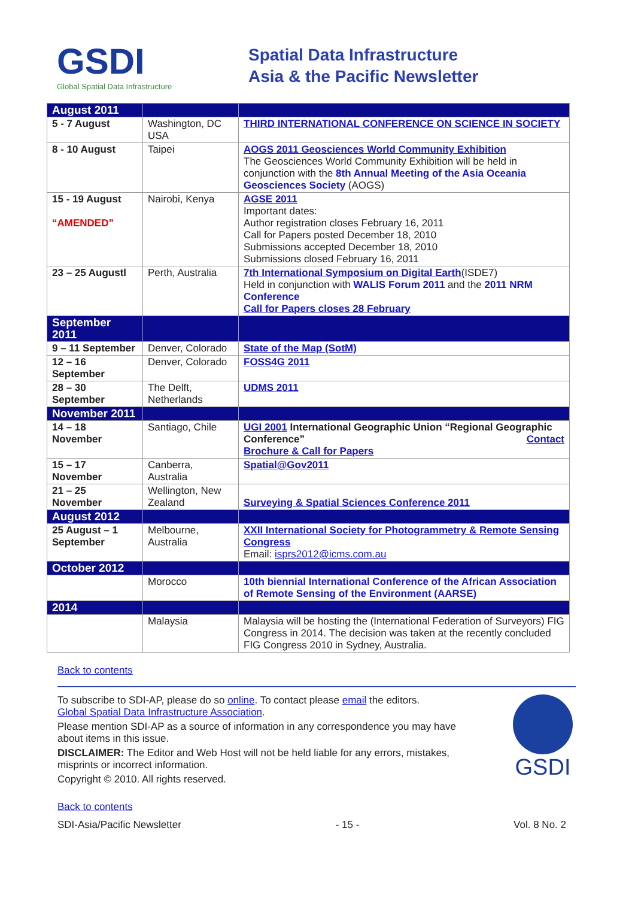GSDI
Global Spatial Data Infrastructure
Spatial Data Infrastructure
Asia & the Pacific Newsletter
| August 2011 | | |
| 5 - 7 August | Washington, DC USA | THIRD INTERNATIONAL CONFERENCE ON SCIENCE IN SOCIETY |
| 8 - 10 August | Taipei | AOGS 2011 Geosciences World Community Exhibition The Geosciences World Community Exhibition will be held in conjunction with the 8th Annual Meeting of the Asia Oceania Geosciences Society (AOGS) |
| 15 - 19 August “AMENDED” | Nairobi, Kenya | AGSE 2011 Important dates: Author registration closes February 16, 2011 Call for Papers posted December 18, 2010 Submissions accepted December 18, 2010 Submissions closed February 16, 2011 |
| 23 – 25 Augustl | Perth, Australia | 7th International Symposium on Digital Earth (ISDE7) Held in conjunction with WALIS Forum 2011 and the 2011 NRM Conference Call for Papers closes 28 February |
| September 2011 | | |
| 9 – 11 September | Denver, Colorado | State of the Map (SotM) |
| 12 – 16 September | Denver, Colorado | FOSS4G 2011 |
| 28 – 30 September | The Delft, Netherlands | UDMS 2011 |
| November 2011 | | |
| 14 – 18 November | Santiago, Chile | UGI 2001 International Geographic Union “Regional Geographic Conference” Contact Brochure & Call for Papers |
| 15 – 17 November | Canberra, Australia | Spatial@Gov2011 |
| 21 – 25 November | Wellington, New Zealand | Surveying & Spatial Sciences Conference 2011 |
| August 2012 | | |
| 25 August – 1 September | Melbourne, Australia | XXII International Society for Photogrammetry & Remote Sensing Congress Email: isprs2012@icms.com.au |
| October 2012 | | |
| | Morocco | 10th biennial International Conference of the African Association of Remote Sensing of the Environment (AARSE) |
| 2014 | | |
| | Malaysia | Malaysia will be hosting the (International Federation of Surveyors) FIG Congress in 2014. The decision was taken at the recently concluded FIG Congress 2010 in Sydney, Australia. |
Back to contents
To subscribe to SDI-AP, please do so online. To contact please email the editors.
Global Spatial Data Infrastructure Association.
Please mention SDI-AP as a source of information in any correspondence you may have about items in this issue.
DISCLAIMER: The Editor and Web Host will not be held liable for any errors, mistakes, misprints or incorrect information.
Copyright © 2010. All rights reserved.
GSDI
Back to contents
SDI-Asia/Pacific Newsletter - 15 - Vol. 8 No. 2